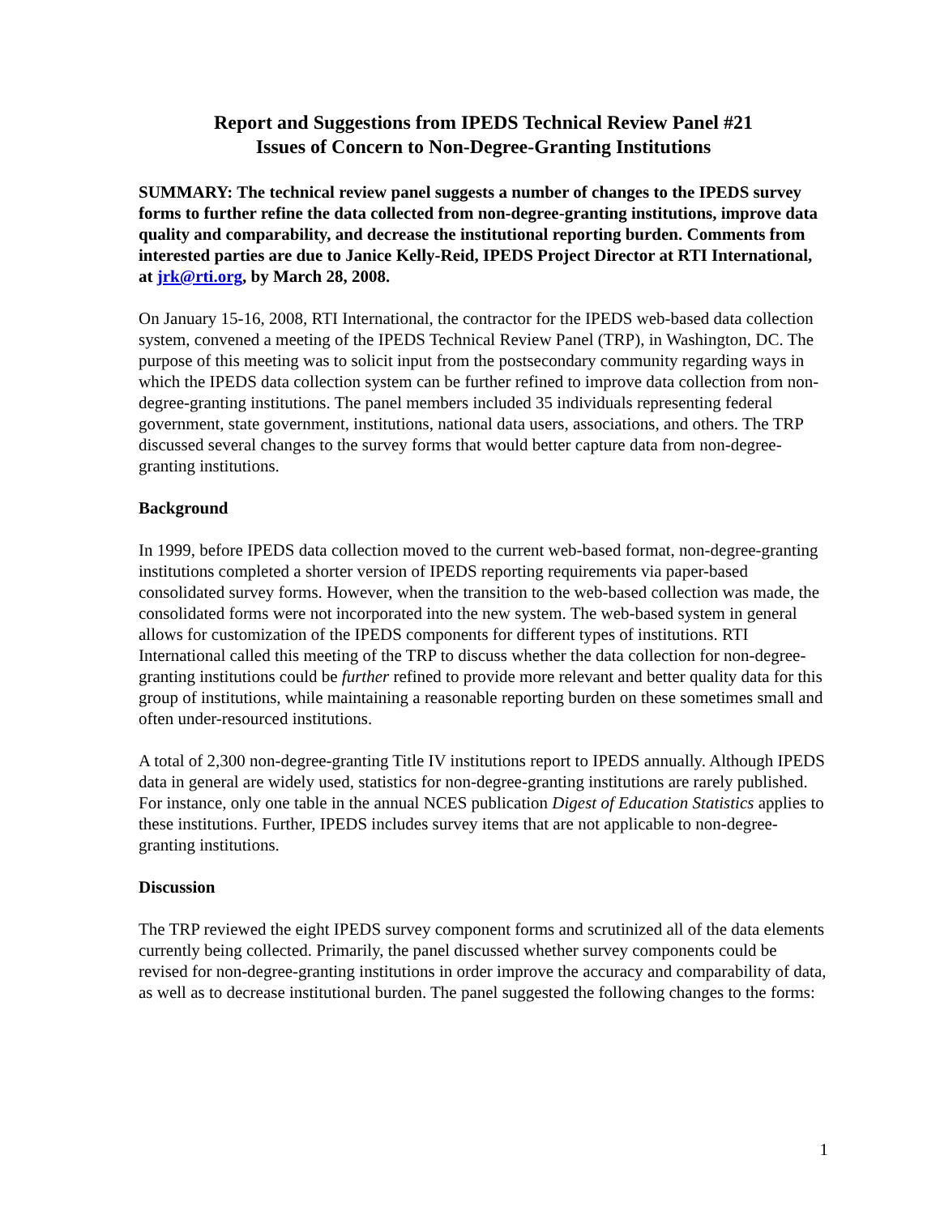Report and Suggestions from IPEDS Technical Review Panel #21
Issues of Concern to Non-Degree-Granting Institutions
SUMMARY: The technical review panel suggests a number of changes to the IPEDS survey forms to further refine the data collected from non-degree-granting institutions, improve data quality and comparability, and decrease the institutional reporting burden. Comments from interested parties are due to Janice Kelly-Reid, IPEDS Project Director at RTI International, at jrk@rti.org, by March 28, 2008.
On January 15-16, 2008, RTI International, the contractor for the IPEDS web-based data collection system, convened a meeting of the IPEDS Technical Review Panel (TRP), in Washington, DC. The purpose of this meeting was to solicit input from the postsecondary community regarding ways in which the IPEDS data collection system can be further refined to improve data collection from non-degree-granting institutions. The panel members included 35 individuals representing federal government, state government, institutions, national data users, associations, and others. The TRP discussed several changes to the survey forms that would better capture data from non-degree-granting institutions.
Background
In 1999, before IPEDS data collection moved to the current web-based format, non-degree-granting institutions completed a shorter version of IPEDS reporting requirements via paper-based consolidated survey forms. However, when the transition to the web-based collection was made, the consolidated forms were not incorporated into the new system. The web-based system in general allows for customization of the IPEDS components for different types of institutions. RTI International called this meeting of the TRP to discuss whether the data collection for non-degree-granting institutions could be further refined to provide more relevant and better quality data for this group of institutions, while maintaining a reasonable reporting burden on these sometimes small and often under-resourced institutions.
A total of 2,300 non-degree-granting Title IV institutions report to IPEDS annually. Although IPEDS data in general are widely used, statistics for non-degree-granting institutions are rarely published. For instance, only one table in the annual NCES publication Digest of Education Statistics applies to these institutions. Further, IPEDS includes survey items that are not applicable to non-degree-granting institutions.
Discussion
The TRP reviewed the eight IPEDS survey component forms and scrutinized all of the data elements currently being collected. Primarily, the panel discussed whether survey components could be revised for non-degree-granting institutions in order improve the accuracy and comparability of data, as well as to decrease institutional burden. The panel suggested the following changes to the forms:
1